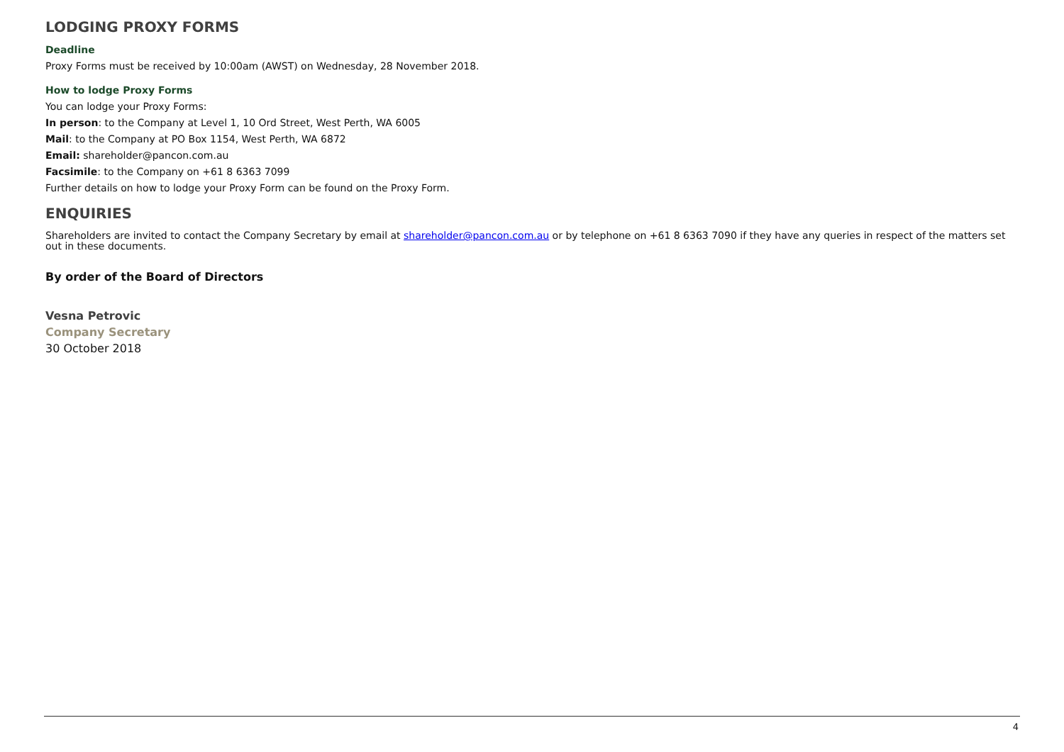LODGING PROXY FORMS
Deadline
Proxy Forms must be received by 10:00am (AWST) on Wednesday, 28 November 2018.
How to lodge Proxy Forms
You can lodge your Proxy Forms:
In person: to the Company at Level 1, 10 Ord Street, West Perth, WA 6005
Mail: to the Company at PO Box 1154, West Perth, WA 6872
Email: shareholder@pancon.com.au
Facsimile: to the Company on +61 8 6363 7099
Further details on how to lodge your Proxy Form can be found on the Proxy Form.
ENQUIRIES
Shareholders are invited to contact the Company Secretary by email at shareholder@pancon.com.au or by telephone on +61 8 6363 7090 if they have any queries in respect of the matters set out in these documents.
By order of the Board of Directors
Vesna Petrovic
Company Secretary
30 October 2018
4